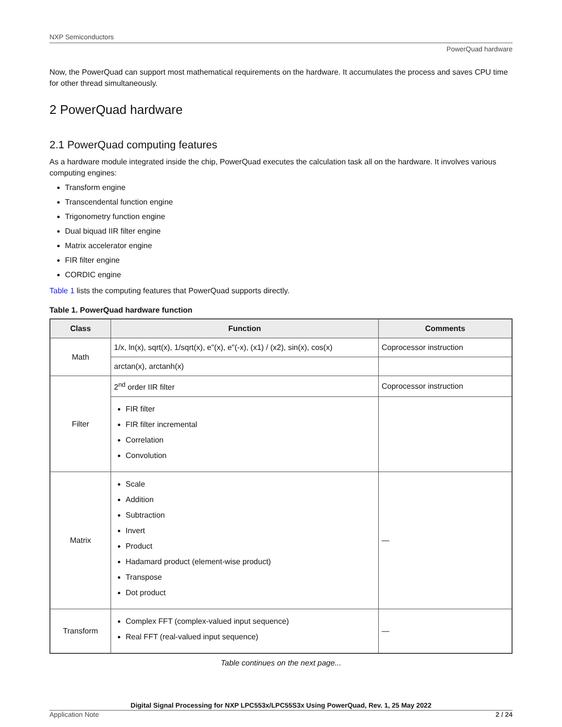NXP Semiconductors
PowerQuad hardware
Now, the PowerQuad can support most mathematical requirements on the hardware. It accumulates the process and saves CPU time for other thread simultaneously.
2 PowerQuad hardware
2.1 PowerQuad computing features
As a hardware module integrated inside the chip, PowerQuad executes the calculation task all on the hardware. It involves various computing engines:
Transform engine
Transcendental function engine
Trigonometry function engine
Dual biquad IIR filter engine
Matrix accelerator engine
FIR filter engine
CORDIC engine
Table 1 lists the computing features that PowerQuad supports directly.
Table 1. PowerQuad hardware function
| Class | Function | Comments |
| --- | --- | --- |
| Math | 1/x, ln(x), sqrt(x), 1/sqrt(x), e"(x), e"(-x), (x1) / (x2), sin(x), cos(x) | Coprocessor instruction |
| | arctan(x), arctanh(x) | |
| Filter | 2<sup>nd</sup> order IIR filter | Coprocessor instruction |
| | FIR filter FIR filter incremental Correlation Convolution | |
| Matrix | Scale Addition Subtraction Invert Product Hadamard product (element-wise product) Transpose Dot product | — |
| Transform | Complex FFT (complex-valued input sequence) Real FFT (real-valued input sequence) | — |
Table continues on the next page...
Digital Signal Processing for NXP LPC553x/LPC55S3x Using PowerQuad, Rev. 1, 25 May 2022
Application Note 2 / 24